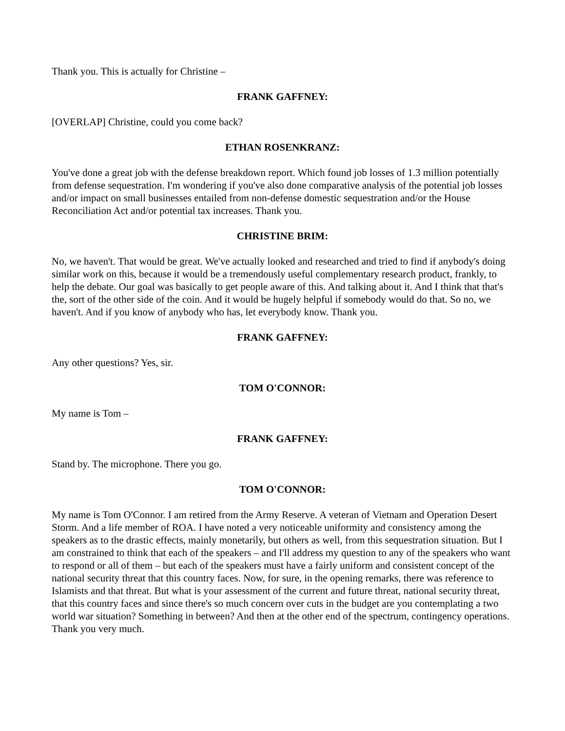Thank you. This is actually for Christine –
FRANK GAFFNEY:
[OVERLAP] Christine, could you come back?
ETHAN ROSENKRANZ:
You've done a great job with the defense breakdown report. Which found job losses of 1.3 million potentially from defense sequestration. I'm wondering if you've also done comparative analysis of the potential job losses and/or impact on small businesses entailed from non-defense domestic sequestration and/or the House Reconciliation Act and/or potential tax increases. Thank you.
CHRISTINE BRIM:
No, we haven't. That would be great. We've actually looked and researched and tried to find if anybody's doing similar work on this, because it would be a tremendously useful complementary research product, frankly, to help the debate. Our goal was basically to get people aware of this. And talking about it. And I think that that's the, sort of the other side of the coin. And it would be hugely helpful if somebody would do that. So no, we haven't. And if you know of anybody who has, let everybody know. Thank you.
FRANK GAFFNEY:
Any other questions? Yes, sir.
TOM O'CONNOR:
My name is Tom –
FRANK GAFFNEY:
Stand by. The microphone. There you go.
TOM O'CONNOR:
My name is Tom O'Connor. I am retired from the Army Reserve. A veteran of Vietnam and Operation Desert Storm. And a life member of ROA. I have noted a very noticeable uniformity and consistency among the speakers as to the drastic effects, mainly monetarily, but others as well, from this sequestration situation. But I am constrained to think that each of the speakers – and I'll address my question to any of the speakers who want to respond or all of them – but each of the speakers must have a fairly uniform and consistent concept of the national security threat that this country faces. Now, for sure, in the opening remarks, there was reference to Islamists and that threat. But what is your assessment of the current and future threat, national security threat, that this country faces and since there's so much concern over cuts in the budget are you contemplating a two world war situation? Something in between? And then at the other end of the spectrum, contingency operations. Thank you very much.